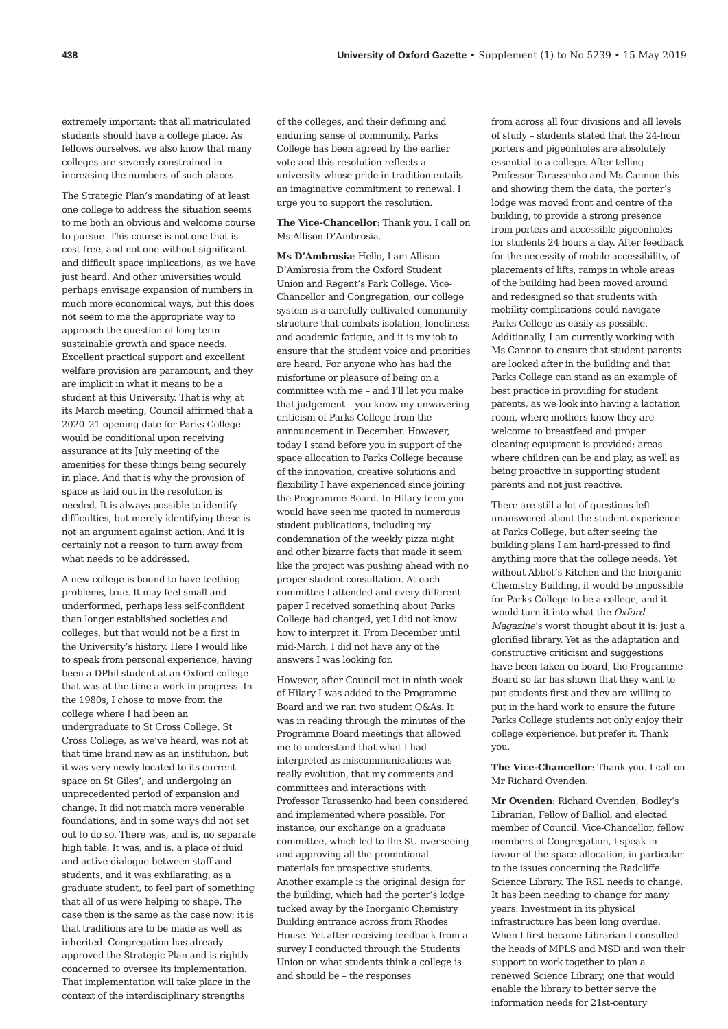438 University of Oxford Gazette • Supplement (1) to No 5239 • 15 May 2019
extremely important: that all matriculated students should have a college place. As fellows ourselves, we also know that many colleges are severely constrained in increasing the numbers of such places.
The Strategic Plan’s mandating of at least one college to address the situation seems to me both an obvious and welcome course to pursue. This course is not one that is cost-free, and not one without significant and difficult space implications, as we have just heard. And other universities would perhaps envisage expansion of numbers in much more economical ways, but this does not seem to me the appropriate way to approach the question of long-term sustainable growth and space needs. Excellent practical support and excellent welfare provision are paramount, and they are implicit in what it means to be a student at this University. That is why, at its March meeting, Council affirmed that a 2020–21 opening date for Parks College would be conditional upon receiving assurance at its July meeting of the amenities for these things being securely in place. And that is why the provision of space as laid out in the resolution is needed. It is always possible to identify difficulties, but merely identifying these is not an argument against action. And it is certainly not a reason to turn away from what needs to be addressed.
A new college is bound to have teething problems, true. It may feel small and underformed, perhaps less self-confident than longer established societies and colleges, but that would not be a first in the University’s history. Here I would like to speak from personal experience, having been a DPhil student at an Oxford college that was at the time a work in progress. In the 1980s, I chose to move from the college where I had been an undergraduate to St Cross College. St Cross College, as we’ve heard, was not at that time brand new as an institution, but it was very newly located to its current space on St Giles’, and undergoing an unprecedented period of expansion and change. It did not match more venerable foundations, and in some ways did not set out to do so. There was, and is, no separate high table. It was, and is, a place of fluid and active dialogue between staff and students, and it was exhilarating, as a graduate student, to feel part of something that all of us were helping to shape. The case then is the same as the case now; it is that traditions are to be made as well as inherited. Congregation has already approved the Strategic Plan and is rightly concerned to oversee its implementation. That implementation will take place in the context of the interdisciplinary strengths
of the colleges, and their defining and enduring sense of community. Parks College has been agreed by the earlier vote and this resolution reflects a university whose pride in tradition entails an imaginative commitment to renewal. I urge you to support the resolution.
The Vice-Chancellor: Thank you. I call on Ms Allison D’Ambrosia.
Ms D’Ambrosia: Hello, I am Allison D’Ambrosia from the Oxford Student Union and Regent’s Park College. Vice-Chancellor and Congregation, our college system is a carefully cultivated community structure that combats isolation, loneliness and academic fatigue, and it is my job to ensure that the student voice and priorities are heard. For anyone who has had the misfortune or pleasure of being on a committee with me – and I’ll let you make that judgement – you know my unwavering criticism of Parks College from the announcement in December. However, today I stand before you in support of the space allocation to Parks College because of the innovation, creative solutions and flexibility I have experienced since joining the Programme Board. In Hilary term you would have seen me quoted in numerous student publications, including my condemnation of the weekly pizza night and other bizarre facts that made it seem like the project was pushing ahead with no proper student consultation. At each committee I attended and every different paper I received something about Parks College had changed, yet I did not know how to interpret it. From December until mid-March, I did not have any of the answers I was looking for.
However, after Council met in ninth week of Hilary I was added to the Programme Board and we ran two student Q&As. It was in reading through the minutes of the Programme Board meetings that allowed me to understand that what I had interpreted as miscommunications was really evolution, that my comments and committees and interactions with Professor Tarassenko had been considered and implemented where possible. For instance, our exchange on a graduate committee, which led to the SU overseeing and approving all the promotional materials for prospective students. Another example is the original design for the building, which had the porter’s lodge tucked away by the Inorganic Chemistry Building entrance across from Rhodes House. Yet after receiving feedback from a survey I conducted through the Students Union on what students think a college is and should be – the responses
from across all four divisions and all levels of study – students stated that the 24-hour porters and pigeonholes are absolutely essential to a college. After telling Professor Tarassenko and Ms Cannon this and showing them the data, the porter’s lodge was moved front and centre of the building, to provide a strong presence from porters and accessible pigeonholes for students 24 hours a day. After feedback for the necessity of mobile accessibility, of placements of lifts, ramps in whole areas of the building had been moved around and redesigned so that students with mobility complications could navigate Parks College as easily as possible. Additionally, I am currently working with Ms Cannon to ensure that student parents are looked after in the building and that Parks College can stand as an example of best practice in providing for student parents, as we look into having a lactation room, where mothers know they are welcome to breastfeed and proper cleaning equipment is provided: areas where children can be and play, as well as being proactive in supporting student parents and not just reactive.
There are still a lot of questions left unanswered about the student experience at Parks College, but after seeing the building plans I am hard-pressed to find anything more that the college needs. Yet without Abbot’s Kitchen and the Inorganic Chemistry Building, it would be impossible for Parks College to be a college, and it would turn it into what the Oxford Magazine’s worst thought about it is: just a glorified library. Yet as the adaptation and constructive criticism and suggestions have been taken on board, the Programme Board so far has shown that they want to put students first and they are willing to put in the hard work to ensure the future Parks College students not only enjoy their college experience, but prefer it. Thank you.
The Vice-Chancellor: Thank you. I call on Mr Richard Ovenden.
Mr Ovenden: Richard Ovenden, Bodley’s Librarian, Fellow of Balliol, and elected member of Council. Vice-Chancellor, fellow members of Congregation, I speak in favour of the space allocation, in particular to the issues concerning the Radcliffe Science Library. The RSL needs to change. It has been needing to change for many years. Investment in its physical infrastructure has been long overdue. When I first became Librarian I consulted the heads of MPLS and MSD and won their support to work together to plan a renewed Science Library, one that would enable the library to better serve the information needs for 21st-century